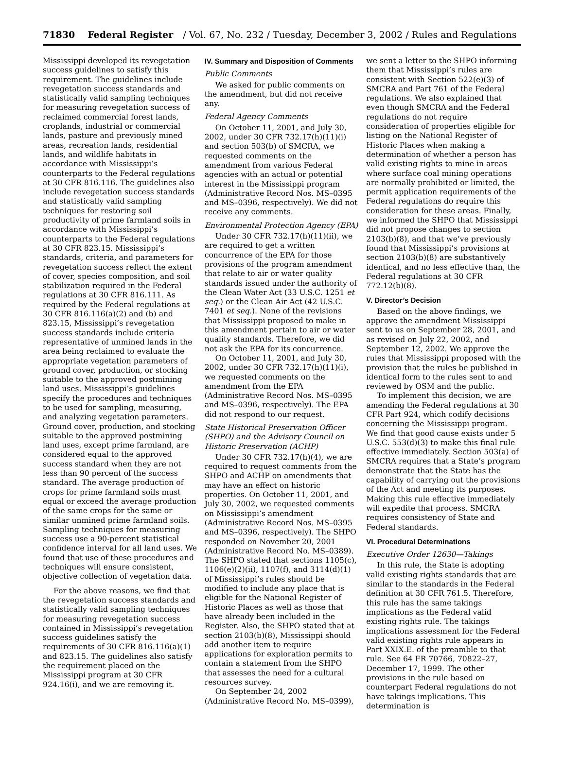71830 Federal Register / Vol. 67, No. 232 / Tuesday, December 3, 2002 / Rules and Regulations
Mississippi developed its revegetation success guidelines to satisfy this requirement. The guidelines include revegetation success standards and statistically valid sampling techniques for measuring revegetation success of reclaimed commercial forest lands, croplands, industrial or commercial lands, pasture and previously mined areas, recreation lands, residential lands, and wildlife habitats in accordance with Mississippi’s counterparts to the Federal regulations at 30 CFR 816.116. The guidelines also include revegetation success standards and statistically valid sampling techniques for restoring soil productivity of prime farmland soils in accordance with Mississippi’s counterparts to the Federal regulations at 30 CFR 823.15. Mississippi’s standards, criteria, and parameters for revegetation success reflect the extent of cover, species composition, and soil stabilization required in the Federal regulations at 30 CFR 816.111. As required by the Federal regulations at 30 CFR 816.116(a)(2) and (b) and 823.15, Mississippi’s revegetation success standards include criteria representative of unmined lands in the area being reclaimed to evaluate the appropriate vegetation parameters of ground cover, production, or stocking suitable to the approved postmining land uses. Mississippi’s guidelines specify the procedures and techniques to be used for sampling, measuring, and analyzing vegetation parameters. Ground cover, production, and stocking suitable to the approved postmining land uses, except prime farmland, are considered equal to the approved success standard when they are not less than 90 percent of the success standard. The average production of crops for prime farmland soils must equal or exceed the average production of the same crops for the same or similar unmined prime farmland soils. Sampling techniques for measuring success use a 90-percent statistical confidence interval for all land uses. We found that use of these procedures and techniques will ensure consistent, objective collection of vegetation data.
For the above reasons, we find that the revegetation success standards and statistically valid sampling techniques for measuring revegetation success contained in Mississippi’s revegetation success guidelines satisfy the requirements of 30 CFR 816.116(a)(1) and 823.15. The guidelines also satisfy the requirement placed on the Mississippi program at 30 CFR 924.16(i), and we are removing it.
IV. Summary and Disposition of Comments
Public Comments
We asked for public comments on the amendment, but did not receive any.
Federal Agency Comments
On October 11, 2001, and July 30, 2002, under 30 CFR 732.17(h)(11)(i) and section 503(b) of SMCRA, we requested comments on the amendment from various Federal agencies with an actual or potential interest in the Mississippi program (Administrative Record Nos. MS–0395 and MS–0396, respectively). We did not receive any comments.
Environmental Protection Agency (EPA)
Under 30 CFR 732.17(h)(11)(ii), we are required to get a written concurrence of the EPA for those provisions of the program amendment that relate to air or water quality standards issued under the authority of the Clean Water Act (33 U.S.C. 1251 et seq.) or the Clean Air Act (42 U.S.C. 7401 et seq.). None of the revisions that Mississippi proposed to make in this amendment pertain to air or water quality standards. Therefore, we did not ask the EPA for its concurrence.
On October 11, 2001, and July 30, 2002, under 30 CFR 732.17(h)(11)(i), we requested comments on the amendment from the EPA (Administrative Record Nos. MS–0395 and MS–0396, respectively). The EPA did not respond to our request.
State Historical Preservation Officer (SHPO) and the Advisory Council on Historic Preservation (ACHP)
Under 30 CFR 732.17(h)(4), we are required to request comments from the SHPO and ACHP on amendments that may have an effect on historic properties. On October 11, 2001, and July 30, 2002, we requested comments on Mississippi’s amendment (Administrative Record Nos. MS–0395 and MS–0396, respectively). The SHPO responded on November 20, 2001 (Administrative Record No. MS–0389). The SHPO stated that sections 1105(c), 1106(e)(2)(ii), 1107(f), and 3114(d)(1) of Mississippi’s rules should be modified to include any place that is eligible for the National Register of Historic Places as well as those that have already been included in the Register. Also, the SHPO stated that at section 2103(b)(8), Mississippi should add another item to require applications for exploration permits to contain a statement from the SHPO that assesses the need for a cultural resources survey.
On September 24, 2002 (Administrative Record No. MS–0399),
we sent a letter to the SHPO informing them that Mississippi’s rules are consistent with Section 522(e)(3) of SMCRA and Part 761 of the Federal regulations. We also explained that even though SMCRA and the Federal regulations do not require consideration of properties eligible for listing on the National Register of Historic Places when making a determination of whether a person has valid existing rights to mine in areas where surface coal mining operations are normally prohibited or limited, the permit application requirements of the Federal regulations do require this consideration for these areas. Finally, we informed the SHPO that Mississippi did not propose changes to section 2103(b)(8), and that we’ve previously found that Mississippi’s provisions at section 2103(b)(8) are substantively identical, and no less effective than, the Federal regulations at 30 CFR 772.12(b)(8).
V. Director’s Decision
Based on the above findings, we approve the amendment Mississippi sent to us on September 28, 2001, and as revised on July 22, 2002, and September 12, 2002. We approve the rules that Mississippi proposed with the provision that the rules be published in identical form to the rules sent to and reviewed by OSM and the public.
To implement this decision, we are amending the Federal regulations at 30 CFR Part 924, which codify decisions concerning the Mississippi program. We find that good cause exists under 5 U.S.C. 553(d)(3) to make this final rule effective immediately. Section 503(a) of SMCRA requires that a State’s program demonstrate that the State has the capability of carrying out the provisions of the Act and meeting its purposes. Making this rule effective immediately will expedite that process. SMCRA requires consistency of State and Federal standards.
VI. Procedural Determinations
Executive Order 12630—Takings
In this rule, the State is adopting valid existing rights standards that are similar to the standards in the Federal definition at 30 CFR 761.5. Therefore, this rule has the same takings implications as the Federal valid existing rights rule. The takings implications assessment for the Federal valid existing rights rule appears in Part XXIX.E. of the preamble to that rule. See 64 FR 70766, 70822–27, December 17, 1999. The other provisions in the rule based on counterpart Federal regulations do not have takings implications. This determination is